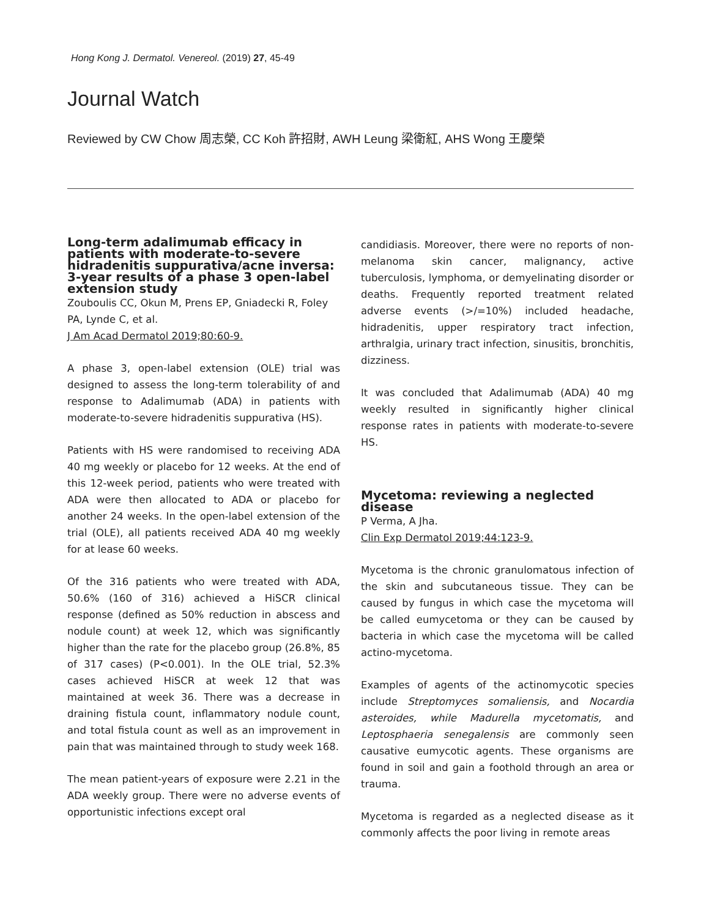Hong Kong J. Dermatol. Venereol. (2019) 27, 45-49
Journal Watch
Reviewed by CW Chow 周志榮, CC Koh 許招財, AWH Leung 梁衛紅, AHS Wong 王慶榮
Long-term adalimumab efficacy in patients with moderate-to-severe hidradenitis suppurativa/acne inversa: 3-year results of a phase 3 open-label extension study
Zouboulis CC, Okun M, Prens EP, Gniadecki R, Foley PA, Lynde C, et al.
J Am Acad Dermatol 2019;80:60-9.
A phase 3, open-label extension (OLE) trial was designed to assess the long-term tolerability of and response to Adalimumab (ADA) in patients with moderate-to-severe hidradenitis suppurativa (HS).
Patients with HS were randomised to receiving ADA 40 mg weekly or placebo for 12 weeks. At the end of this 12-week period, patients who were treated with ADA were then allocated to ADA or placebo for another 24 weeks. In the open-label extension of the trial (OLE), all patients received ADA 40 mg weekly for at lease 60 weeks.
Of the 316 patients who were treated with ADA, 50.6% (160 of 316) achieved a HiSCR clinical response (defined as 50% reduction in abscess and nodule count) at week 12, which was significantly higher than the rate for the placebo group (26.8%, 85 of 317 cases) (P<0.001). In the OLE trial, 52.3% cases achieved HiSCR at week 12 that was maintained at week 36. There was a decrease in draining fistula count, inflammatory nodule count, and total fistula count as well as an improvement in pain that was maintained through to study week 168.
The mean patient-years of exposure were 2.21 in the ADA weekly group. There were no adverse events of opportunistic infections except oral
candidiasis. Moreover, there were no reports of non-melanoma skin cancer, malignancy, active tuberculosis, lymphoma, or demyelinating disorder or deaths. Frequently reported treatment related adverse events (>/=10%) included headache, hidradenitis, upper respiratory tract infection, arthralgia, urinary tract infection, sinusitis, bronchitis, dizziness.
It was concluded that Adalimumab (ADA) 40 mg weekly resulted in significantly higher clinical response rates in patients with moderate-to-severe HS.
Mycetoma: reviewing a neglected disease
P Verma, A Jha.
Clin Exp Dermatol 2019;44:123-9.
Mycetoma is the chronic granulomatous infection of the skin and subcutaneous tissue. They can be caused by fungus in which case the mycetoma will be called eumycetoma or they can be caused by bacteria in which case the mycetoma will be called actino-mycetoma.
Examples of agents of the actinomycotic species include Streptomyces somaliensis, and Nocardia asteroides, while Madurella mycetomatis, and Leptosphaeria senegalensis are commonly seen causative eumycotic agents. These organisms are found in soil and gain a foothold through an area or trauma.
Mycetoma is regarded as a neglected disease as it commonly affects the poor living in remote areas